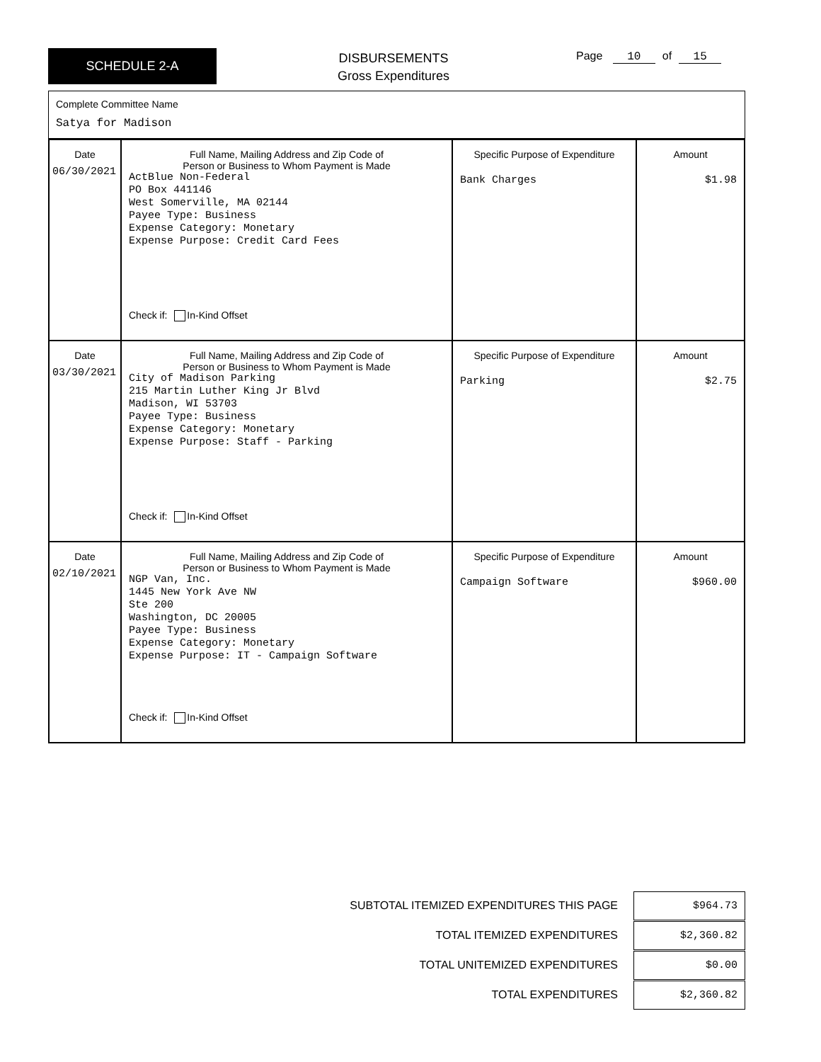SCHEDULE 2-A
DISBURSEMENTS
Gross Expenditures
Page 10 of 15
Complete Committee Name
Satya for Madison
| Date 06/30/2021 | Full Name, Mailing Address and Zip Code of Person or Business to Whom Payment is Made ActBlue Non-Federal PO Box 441146 West Somerville, MA 02144 Payee Type: Business Expense Category: Monetary Expense Purpose: Credit Card Fees Check if: In-Kind Offset | Specific Purpose of Expenditure Bank Charges | Amount $1.98 |
| Date 03/30/2021 | Full Name, Mailing Address and Zip Code of Person or Business to Whom Payment is Made City of Madison Parking 215 Martin Luther King Jr Blvd Madison, WI 53703 Payee Type: Business Expense Category: Monetary Expense Purpose: Staff - Parking Check if: In-Kind Offset | Specific Purpose of Expenditure Parking | Amount $2.75 |
| Date 02/10/2021 | Full Name, Mailing Address and Zip Code of Person or Business to Whom Payment is Made NGP Van, Inc. 1445 New York Ave NW Ste 200 Washington, DC 20005 Payee Type: Business Expense Category: Monetary Expense Purpose: IT - Campaign Software Check if: In-Kind Offset | Specific Purpose of Expenditure Campaign Software | Amount $960.00 |
SUBTOTAL ITEMIZED EXPENDITURES THIS PAGE
$964.73
TOTAL ITEMIZED EXPENDITURES
$2,360.82
TOTAL UNITEMIZED EXPENDITURES
$0.00
TOTAL EXPENDITURES
$2,360.82